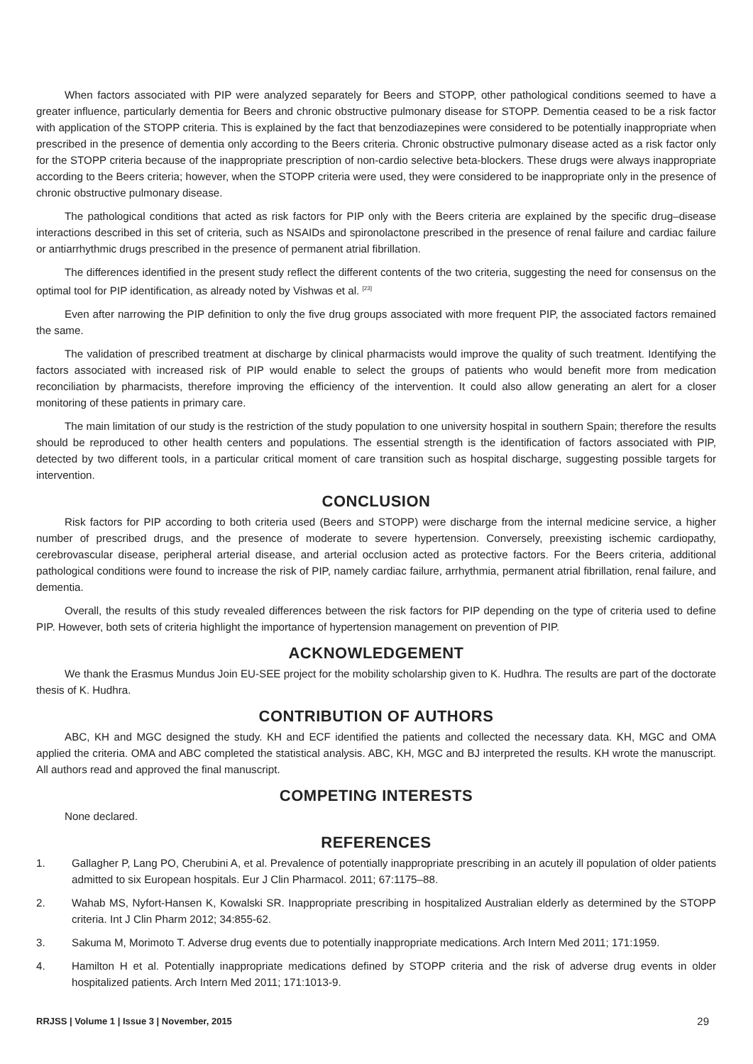When factors associated with PIP were analyzed separately for Beers and STOPP, other pathological conditions seemed to have a greater influence, particularly dementia for Beers and chronic obstructive pulmonary disease for STOPP. Dementia ceased to be a risk factor with application of the STOPP criteria. This is explained by the fact that benzodiazepines were considered to be potentially inappropriate when prescribed in the presence of dementia only according to the Beers criteria. Chronic obstructive pulmonary disease acted as a risk factor only for the STOPP criteria because of the inappropriate prescription of non-cardio selective beta-blockers. These drugs were always inappropriate according to the Beers criteria; however, when the STOPP criteria were used, they were considered to be inappropriate only in the presence of chronic obstructive pulmonary disease.
The pathological conditions that acted as risk factors for PIP only with the Beers criteria are explained by the specific drug–disease interactions described in this set of criteria, such as NSAIDs and spironolactone prescribed in the presence of renal failure and cardiac failure or antiarrhythmic drugs prescribed in the presence of permanent atrial fibrillation.
The differences identified in the present study reflect the different contents of the two criteria, suggesting the need for consensus on the optimal tool for PIP identification, as already noted by Vishwas et al. <sup>[23]</sup>
Even after narrowing the PIP definition to only the five drug groups associated with more frequent PIP, the associated factors remained the same.
The validation of prescribed treatment at discharge by clinical pharmacists would improve the quality of such treatment. Identifying the factors associated with increased risk of PIP would enable to select the groups of patients who would benefit more from medication reconciliation by pharmacists, therefore improving the efficiency of the intervention. It could also allow generating an alert for a closer monitoring of these patients in primary care.
The main limitation of our study is the restriction of the study population to one university hospital in southern Spain; therefore the results should be reproduced to other health centers and populations. The essential strength is the identification of factors associated with PIP, detected by two different tools, in a particular critical moment of care transition such as hospital discharge, suggesting possible targets for intervention.
CONCLUSION
Risk factors for PIP according to both criteria used (Beers and STOPP) were discharge from the internal medicine service, a higher number of prescribed drugs, and the presence of moderate to severe hypertension. Conversely, preexisting ischemic cardiopathy, cerebrovascular disease, peripheral arterial disease, and arterial occlusion acted as protective factors. For the Beers criteria, additional pathological conditions were found to increase the risk of PIP, namely cardiac failure, arrhythmia, permanent atrial fibrillation, renal failure, and dementia.
Overall, the results of this study revealed differences between the risk factors for PIP depending on the type of criteria used to define PIP. However, both sets of criteria highlight the importance of hypertension management on prevention of PIP.
ACKNOWLEDGEMENT
We thank the Erasmus Mundus Join EU-SEE project for the mobility scholarship given to K. Hudhra. The results are part of the doctorate thesis of K. Hudhra.
CONTRIBUTION OF AUTHORS
ABC, KH and MGC designed the study. KH and ECF identified the patients and collected the necessary data. KH, MGC and OMA applied the criteria. OMA and ABC completed the statistical analysis. ABC, KH, MGC and BJ interpreted the results. KH wrote the manuscript. All authors read and approved the final manuscript.
COMPETING INTERESTS
None declared.
REFERENCES
1. Gallagher P, Lang PO, Cherubini A, et al. Prevalence of potentially inappropriate prescribing in an acutely ill population of older patients admitted to six European hospitals. Eur J Clin Pharmacol. 2011; 67:1175–88.
2. Wahab MS, Nyfort-Hansen K, Kowalski SR. Inappropriate prescribing in hospitalized Australian elderly as determined by the STOPP criteria. Int J Clin Pharm 2012; 34:855-62.
3. Sakuma M, Morimoto T. Adverse drug events due to potentially inappropriate medications. Arch Intern Med 2011; 171:1959.
4. Hamilton H et al. Potentially inappropriate medications defined by STOPP criteria and the risk of adverse drug events in older hospitalized patients. Arch Intern Med 2011; 171:1013-9.
RRJSS | Volume 1 | Issue 3 | November, 2015 29